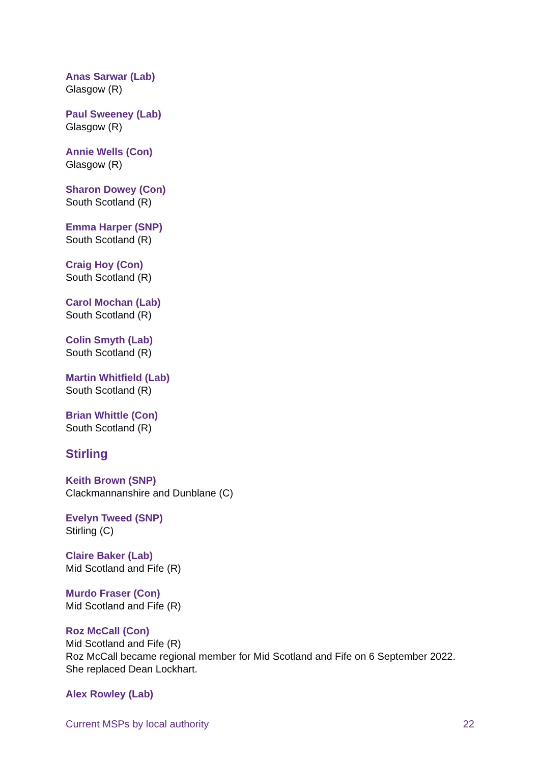Anas Sarwar (Lab)
Glasgow (R)
Paul Sweeney (Lab)
Glasgow (R)
Annie Wells (Con)
Glasgow (R)
Sharon Dowey (Con)
South Scotland (R)
Emma Harper (SNP)
South Scotland (R)
Craig Hoy (Con)
South Scotland (R)
Carol Mochan (Lab)
South Scotland (R)
Colin Smyth (Lab)
South Scotland (R)
Martin Whitfield (Lab)
South Scotland (R)
Brian Whittle (Con)
South Scotland (R)
Stirling
Keith Brown (SNP)
Clackmannanshire and Dunblane (C)
Evelyn Tweed (SNP)
Stirling (C)
Claire Baker (Lab)
Mid Scotland and Fife (R)
Murdo Fraser (Con)
Mid Scotland and Fife (R)
Roz McCall (Con)
Mid Scotland and Fife (R)
Roz McCall became regional member for Mid Scotland and Fife on 6 September 2022. She replaced Dean Lockhart.
Alex Rowley (Lab)
Current MSPs by local authority 22